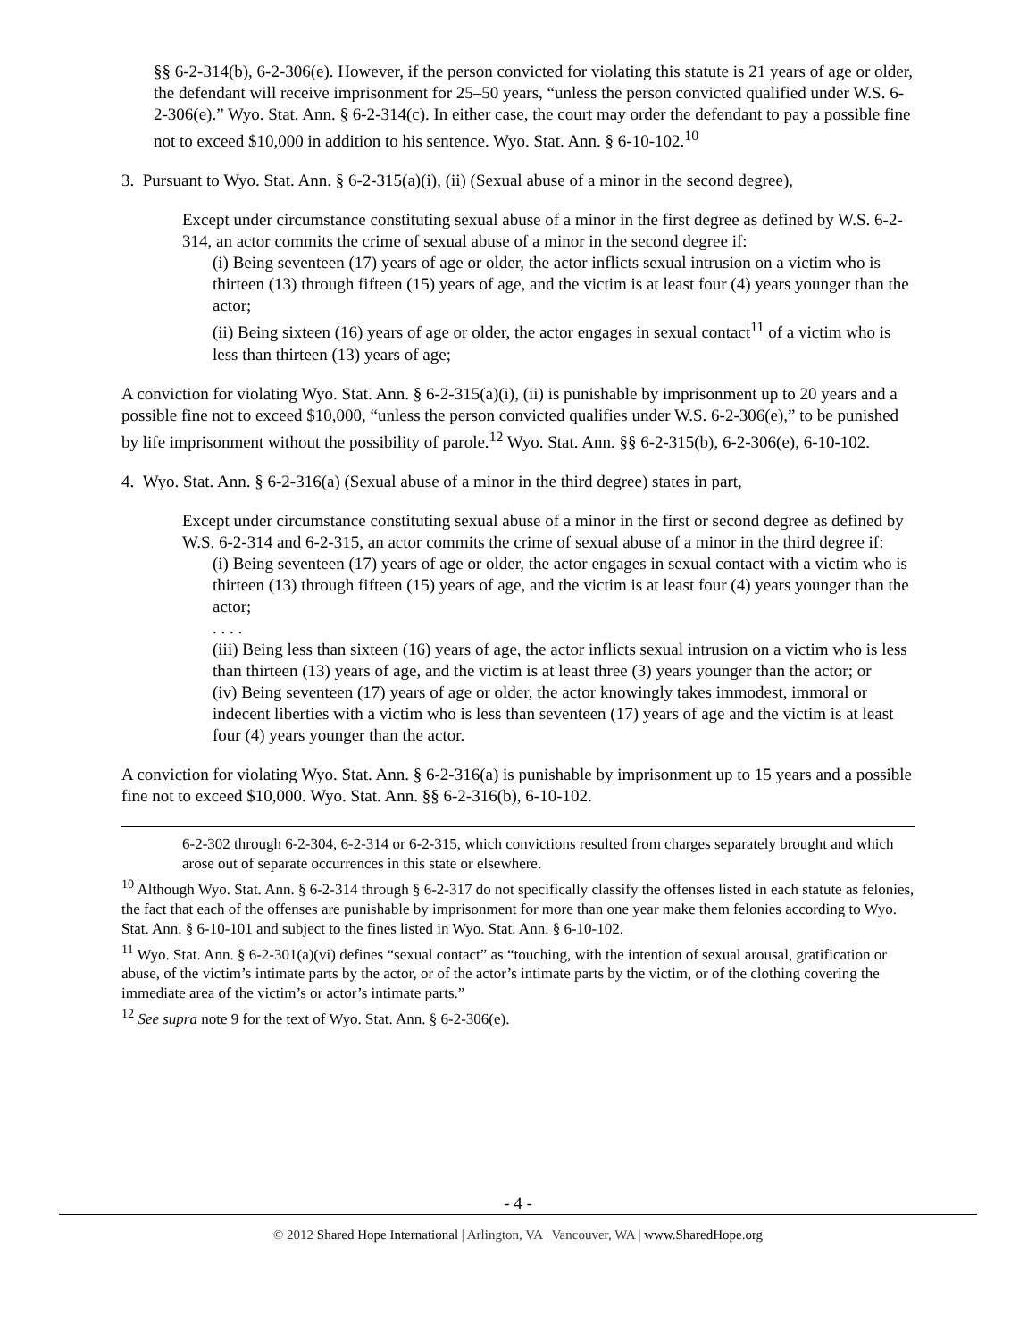§§ 6-2-314(b), 6-2-306(e). However, if the person convicted for violating this statute is 21 years of age or older, the defendant will receive imprisonment for 25–50 years, “unless the person convicted qualified under W.S. 6-2-306(e).” Wyo. Stat. Ann. § 6-2-314(c). In either case, the court may order the defendant to pay a possible fine not to exceed $10,000 in addition to his sentence. Wyo. Stat. Ann. § 6-10-102.<sup>10</sup>
3. Pursuant to Wyo. Stat. Ann. § 6-2-315(a)(i), (ii) (Sexual abuse of a minor in the second degree),
Except under circumstance constituting sexual abuse of a minor in the first degree as defined by W.S. 6-2-314, an actor commits the crime of sexual abuse of a minor in the second degree if:
(i) Being seventeen (17) years of age or older, the actor inflicts sexual intrusion on a victim who is thirteen (13) through fifteen (15) years of age, and the victim is at least four (4) years younger than the actor;
(ii) Being sixteen (16) years of age or older, the actor engages in sexual contact<sup>11</sup> of a victim who is less than thirteen (13) years of age;
A conviction for violating Wyo. Stat. Ann. § 6-2-315(a)(i), (ii) is punishable by imprisonment up to 20 years and a possible fine not to exceed $10,000, “unless the person convicted qualifies under W.S. 6-2-306(e),” to be punished by life imprisonment without the possibility of parole.<sup>12</sup> Wyo. Stat. Ann. §§ 6-2-315(b), 6-2-306(e), 6-10-102.
4. Wyo. Stat. Ann. § 6-2-316(a) (Sexual abuse of a minor in the third degree) states in part,
Except under circumstance constituting sexual abuse of a minor in the first or second degree as defined by W.S. 6-2-314 and 6-2-315, an actor commits the crime of sexual abuse of a minor in the third degree if:
(i) Being seventeen (17) years of age or older, the actor engages in sexual contact with a victim who is thirteen (13) through fifteen (15) years of age, and the victim is at least four (4) years younger than the actor;
. . . .
(iii) Being less than sixteen (16) years of age, the actor inflicts sexual intrusion on a victim who is less than thirteen (13) years of age, and the victim is at least three (3) years younger than the actor; or
(iv) Being seventeen (17) years of age or older, the actor knowingly takes immodest, immoral or indecent liberties with a victim who is less than seventeen (17) years of age and the victim is at least four (4) years younger than the actor.
A conviction for violating Wyo. Stat. Ann. § 6-2-316(a) is punishable by imprisonment up to 15 years and a possible fine not to exceed $10,000. Wyo. Stat. Ann. §§ 6-2-316(b), 6-10-102.
6-2-302 through 6-2-304, 6-2-314 or 6-2-315, which convictions resulted from charges separately brought and which arose out of separate occurrences in this state or elsewhere.
<sup>10</sup> Although Wyo. Stat. Ann. § 6-2-314 through § 6-2-317 do not specifically classify the offenses listed in each statute as felonies, the fact that each of the offenses are punishable by imprisonment for more than one year make them felonies according to Wyo. Stat. Ann. § 6-10-101 and subject to the fines listed in Wyo. Stat. Ann. § 6-10-102.
<sup>11</sup> Wyo. Stat. Ann. § 6-2-301(a)(vi) defines “sexual contact” as “touching, with the intention of sexual arousal, gratification or abuse, of the victim’s intimate parts by the actor, or of the actor’s intimate parts by the victim, or of the clothing covering the immediate area of the victim’s or actor’s intimate parts.”
<sup>12</sup> See supra note 9 for the text of Wyo. Stat. Ann. § 6-2-306(e).
- 4 -
© 2012 Shared Hope International | Arlington, VA | Vancouver, WA | www.SharedHope.org